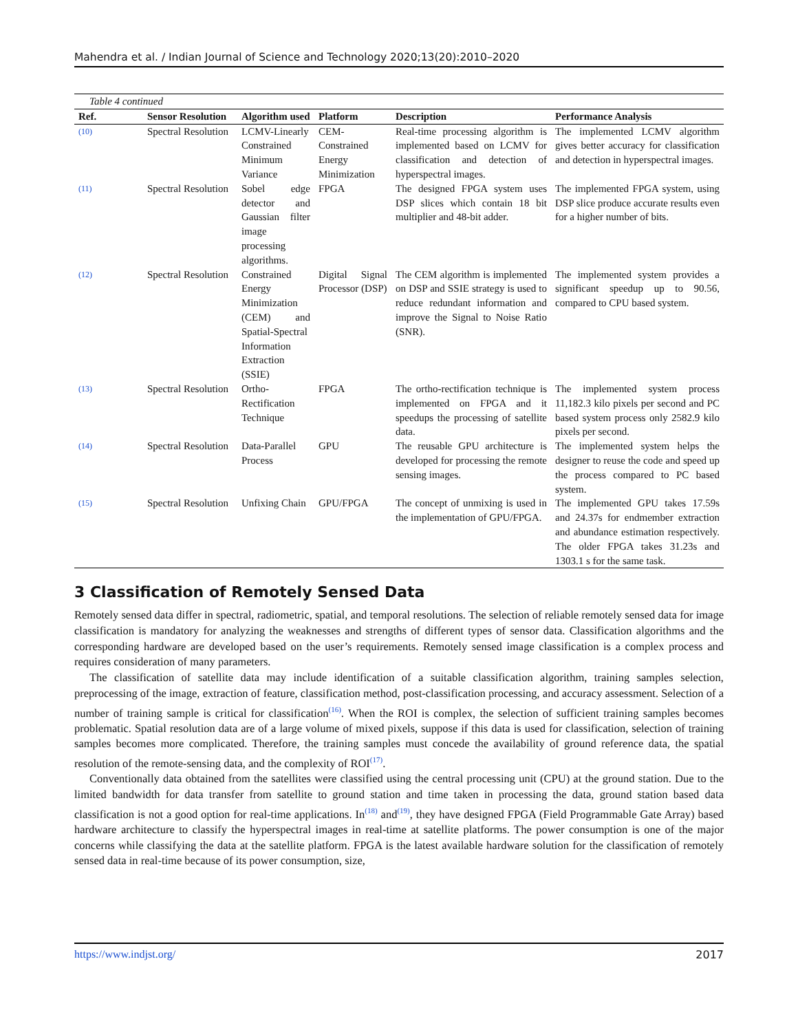Mahendra et al. / Indian Journal of Science and Technology 2020;13(20):2010–2020
Table 4 continued
| Ref. | Sensor Resolution | Algorithm used | Platform | Description | Performance Analysis |
| --- | --- | --- | --- | --- | --- |
| (10) | Spectral Resolution | LCMV-Linearly Constrained Minimum Variance | CEM-Constrained Energy Minimization | Real-time processing algorithm is implemented based on LCMV for classification and detection of hyperspectral images. | The implemented LCMV algorithm gives better accuracy for classification and detection in hyperspectral images. |
| (11) | Spectral Resolution | Sobel edge detector and Gaussian filter image processing algorithms. | FPGA | The designed FPGA system uses DSP slices which contain 18 bit multiplier and 48-bit adder. | The implemented FPGA system, using DSP slice produce accurate results even for a higher number of bits. |
| (12) | Spectral Resolution | Constrained Energy Minimization (CEM) and Spatial-Spectral Information Extraction (SSIE) | Digital Signal Processor (DSP) | The CEM algorithm is implemented on DSP and SSIE strategy is used to reduce redundant information and improve the Signal to Noise Ratio (SNR). | The implemented system provides a significant speedup up to 90.56, compared to CPU based system. |
| (13) | Spectral Resolution | Ortho-Rectification Technique | FPGA | The ortho-rectification technique is implemented on FPGA and it speedups the processing of satellite data. | The implemented system process 11,182.3 kilo pixels per second and PC based system process only 2582.9 kilo pixels per second. |
| (14) | Spectral Resolution | Data-Parallel Process | GPU | The reusable GPU architecture is developed for processing the remote sensing images. | The implemented system helps the designer to reuse the code and speed up the process compared to PC based system. |
| (15) | Spectral Resolution | Unfixing Chain | GPU/FPGA | The concept of unmixing is used in the implementation of GPU/FPGA. | The implemented GPU takes 17.59s and 24.37s for endmember extraction and abundance estimation respectively. The older FPGA takes 31.23s and 1303.1 s for the same task. |
3 Classification of Remotely Sensed Data
Remotely sensed data differ in spectral, radiometric, spatial, and temporal resolutions. The selection of reliable remotely sensed data for image classification is mandatory for analyzing the weaknesses and strengths of different types of sensor data. Classification algorithms and the corresponding hardware are developed based on the user’s requirements. Remotely sensed image classification is a complex process and requires consideration of many parameters.
The classification of satellite data may include identification of a suitable classification algorithm, training samples selection, preprocessing of the image, extraction of feature, classification method, post-classification processing, and accuracy assessment. Selection of a number of training sample is critical for classification<sup>(16)</sup>. When the ROI is complex, the selection of sufficient training samples becomes problematic. Spatial resolution data are of a large volume of mixed pixels, suppose if this data is used for classification, selection of training samples becomes more complicated. Therefore, the training samples must concede the availability of ground reference data, the spatial resolution of the remote-sensing data, and the complexity of ROI<sup>(17)</sup>.
Conventionally data obtained from the satellites were classified using the central processing unit (CPU) at the ground station. Due to the limited bandwidth for data transfer from satellite to ground station and time taken in processing the data, ground station based data classification is not a good option for real-time applications. In<sup>(18)</sup> and<sup>(19)</sup>, they have designed FPGA (Field Programmable Gate Array) based hardware architecture to classify the hyperspectral images in real-time at satellite platforms. The power consumption is one of the major concerns while classifying the data at the satellite platform. FPGA is the latest available hardware solution for the classification of remotely sensed data in real-time because of its power consumption, size,
https://www.indjst.org/ 2017